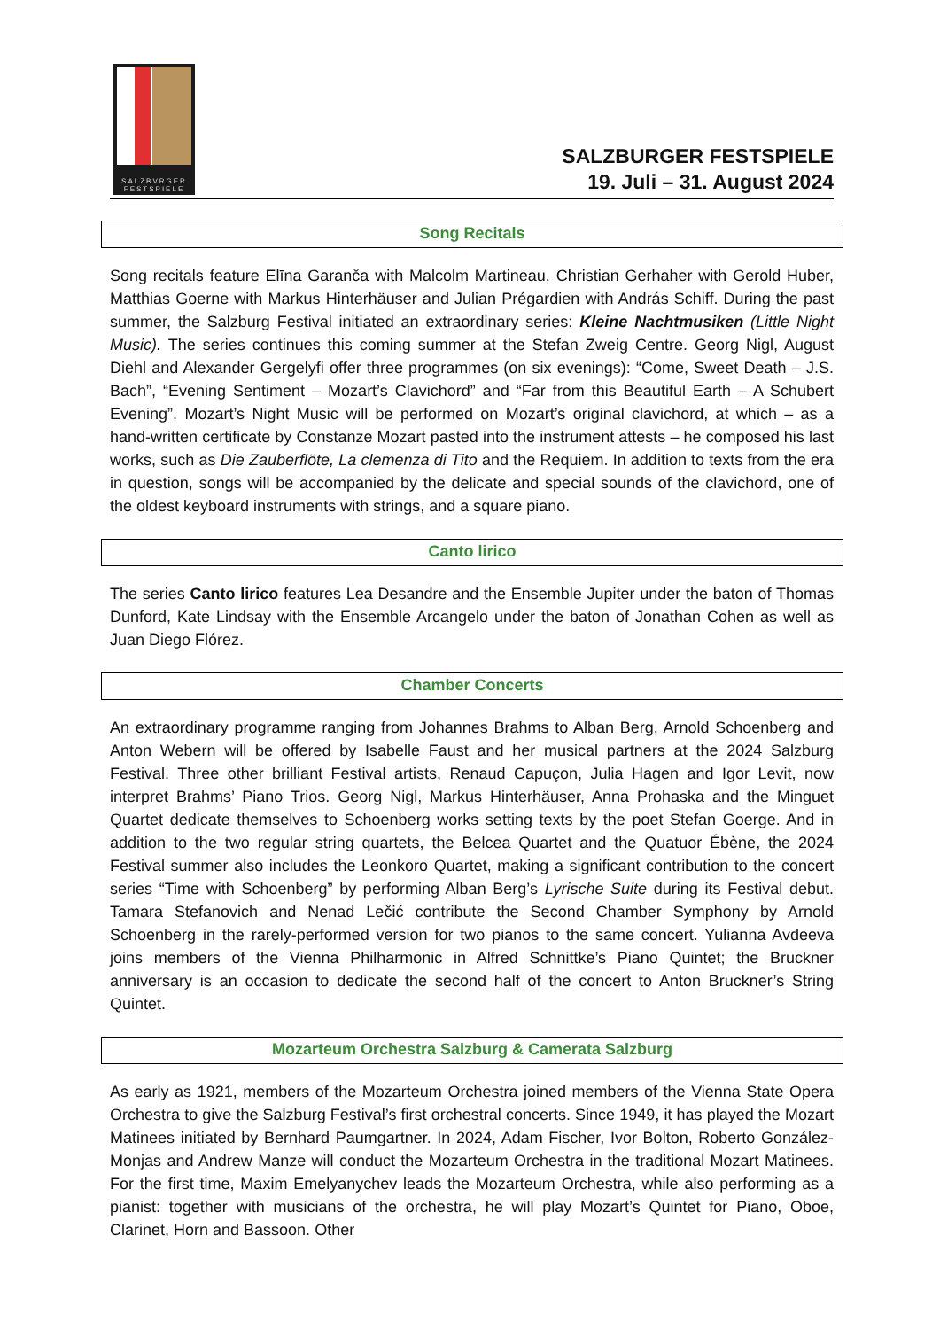SALZBVRGER
FESTSPIELE
SALZBURGER FESTSPIELE
19. Juli – 31. August 2024
Song Recitals
Song recitals feature Elīna Garanča with Malcolm Martineau, Christian Gerhaher with Gerold Huber, Matthias Goerne with Markus Hinterhäuser and Julian Prégardien with András Schiff. During the past summer, the Salzburg Festival initiated an extraordinary series: Kleine Nachtmusiken (Little Night Music). The series continues this coming summer at the Stefan Zweig Centre. Georg Nigl, August Diehl and Alexander Gergelyfi offer three programmes (on six evenings): “Come, Sweet Death – J.S. Bach”, “Evening Sentiment – Mozart’s Clavichord” and “Far from this Beautiful Earth – A Schubert Evening”. Mozart’s Night Music will be performed on Mozart’s original clavichord, at which – as a hand-written certificate by Constanze Mozart pasted into the instrument attests – he composed his last works, such as Die Zauberflöte, La clemenza di Tito and the Requiem. In addition to texts from the era in question, songs will be accompanied by the delicate and special sounds of the clavichord, one of the oldest keyboard instruments with strings, and a square piano.
Canto lirico
The series Canto lirico features Lea Desandre and the Ensemble Jupiter under the baton of Thomas Dunford, Kate Lindsay with the Ensemble Arcangelo under the baton of Jonathan Cohen as well as Juan Diego Flórez.
Chamber Concerts
An extraordinary programme ranging from Johannes Brahms to Alban Berg, Arnold Schoenberg and Anton Webern will be offered by Isabelle Faust and her musical partners at the 2024 Salzburg Festival. Three other brilliant Festival artists, Renaud Capuçon, Julia Hagen and Igor Levit, now interpret Brahms’ Piano Trios. Georg Nigl, Markus Hinterhäuser, Anna Prohaska and the Minguet Quartet dedicate themselves to Schoenberg works setting texts by the poet Stefan Goerge. And in addition to the two regular string quartets, the Belcea Quartet and the Quatuor Ébène, the 2024 Festival summer also includes the Leonkoro Quartet, making a significant contribution to the concert series “Time with Schoenberg” by performing Alban Berg’s Lyrische Suite during its Festival debut. Tamara Stefanovich and Nenad Lečić contribute the Second Chamber Symphony by Arnold Schoenberg in the rarely-performed version for two pianos to the same concert. Yulianna Avdeeva joins members of the Vienna Philharmonic in Alfred Schnittke’s Piano Quintet; the Bruckner anniversary is an occasion to dedicate the second half of the concert to Anton Bruckner’s String Quintet.
Mozarteum Orchestra Salzburg & Camerata Salzburg
As early as 1921, members of the Mozarteum Orchestra joined members of the Vienna State Opera Orchestra to give the Salzburg Festival’s first orchestral concerts. Since 1949, it has played the Mozart Matinees initiated by Bernhard Paumgartner. In 2024, Adam Fischer, Ivor Bolton, Roberto González-Monjas and Andrew Manze will conduct the Mozarteum Orchestra in the traditional Mozart Matinees. For the first time, Maxim Emelyanychev leads the Mozarteum Orchestra, while also performing as a pianist: together with musicians of the orchestra, he will play Mozart’s Quintet for Piano, Oboe, Clarinet, Horn and Bassoon. Other